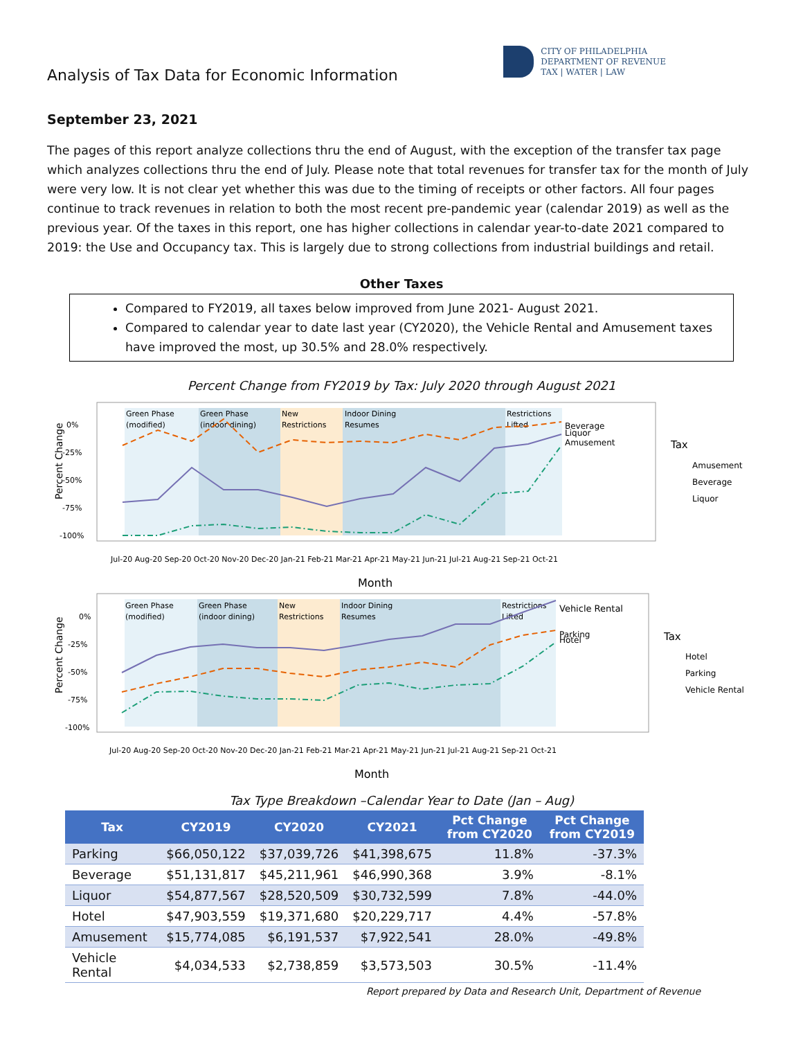Analysis of Tax Data for Economic Information
CITY OF PHILADELPHIA
DEPARTMENT OF REVENUE
TAX | WATER | LAW
September 23, 2021
The pages of this report analyze collections thru the end of August, with the exception of the transfer tax page which analyzes collections thru the end of July. Please note that total revenues for transfer tax for the month of July were very low. It is not clear yet whether this was due to the timing of receipts or other factors. All four pages continue to track revenues in relation to both the most recent pre-pandemic year (calendar 2019) as well as the previous year. Of the taxes in this report, one has higher collections in calendar year-to-date 2021 compared to 2019: the Use and Occupancy tax. This is largely due to strong collections from industrial buildings and retail.
Other Taxes
Compared to FY2019, all taxes below improved from June 2021- August 2021.
Compared to calendar year to date last year (CY2020), the Vehicle Rental and Amusement taxes have improved the most, up 30.5% and 28.0% respectively.
Percent Change from FY2019 by Tax: July 2020 through August 2021
Green Phase
(modified)
Green Phase
(indoor dining)
New
Restrictions
Indoor Dining
Resumes
Restrictions
Lifted
0%
-25%
-50%
-75%
-100%
Beverage
Liquor
Amusement
Tax
Amusement
Beverage
Liquor
Jul-20 Aug-20 Sep-20 Oct-20 Nov-20 Dec-20 Jan-21 Feb-21 Mar-21 Apr-21 May-21 Jun-21 Jul-21 Aug-21 Sep-21 Oct-21
Month
Percent Change
Green Phase
(modified)
Green Phase
(indoor dining)
New
Restrictions
Indoor Dining
Resumes
Restrictions
Lifted
0%
-25%
-50%
-75%
-100%
Vehicle Rental
Parking
Hotel
Tax
Hotel
Parking
Vehicle Rental
Jul-20 Aug-20 Sep-20 Oct-20 Nov-20 Dec-20 Jan-21 Feb-21 Mar-21 Apr-21 May-21 Jun-21 Jul-21 Aug-21 Sep-21 Oct-21
Month
Percent Change
Tax Type Breakdown –Calendar Year to Date (Jan – Aug)
| Tax | CY2019 | CY2020 | CY2021 | Pct Change from CY2020 | Pct Change from CY2019 |
| --- | --- | --- | --- | --- | --- |
| Parking | $66,050,122 | $37,039,726 | $41,398,675 | 11.8% | -37.3% |
| Beverage | $51,131,817 | $45,211,961 | $46,990,368 | 3.9% | -8.1% |
| Liquor | $54,877,567 | $28,520,509 | $30,732,599 | 7.8% | -44.0% |
| Hotel | $47,903,559 | $19,371,680 | $20,229,717 | 4.4% | -57.8% |
| Amusement | $15,774,085 | $6,191,537 | $7,922,541 | 28.0% | -49.8% |
| Vehicle Rental | $4,034,533 | $2,738,859 | $3,573,503 | 30.5% | -11.4% |
Report prepared by Data and Research Unit, Department of Revenue